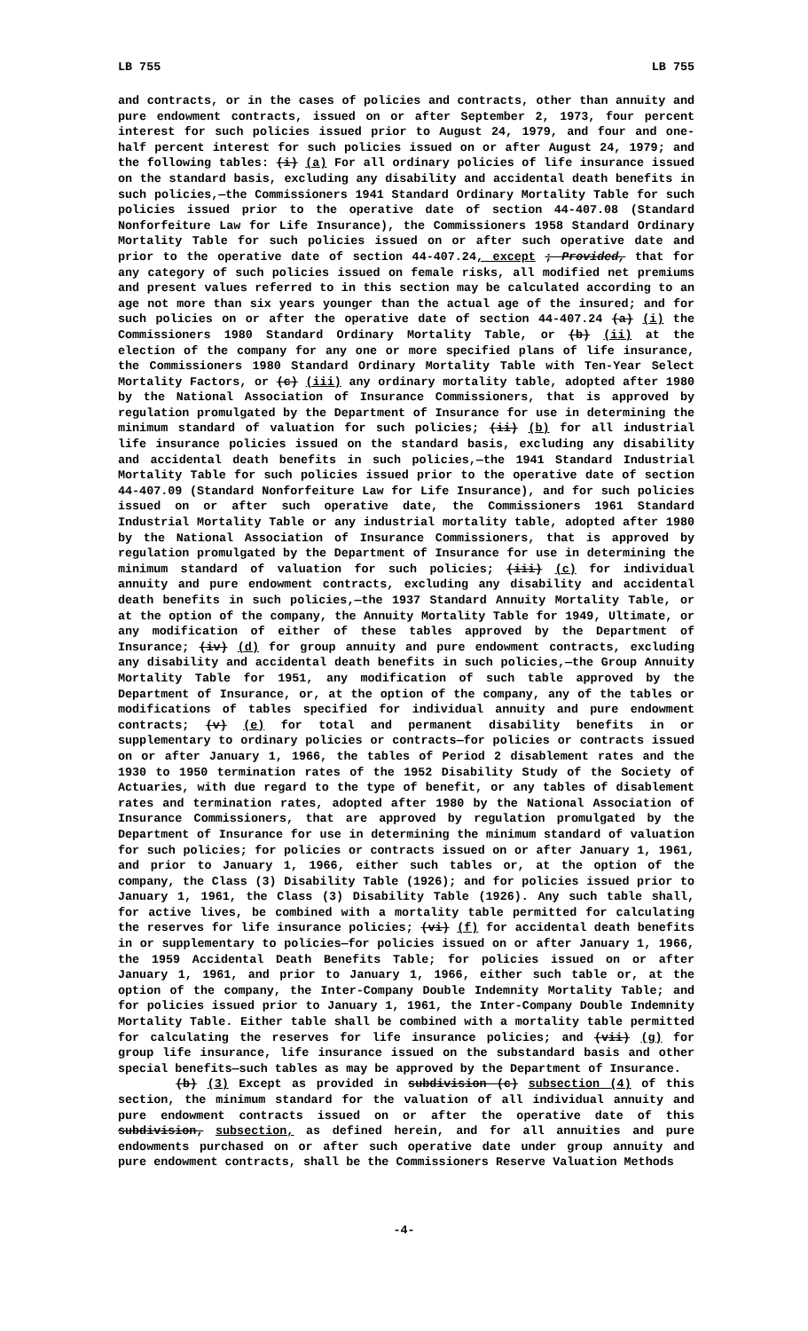LB 755 LB 755
and contracts, or in the cases of policies and contracts, other than annuity and pure endowment contracts, issued on or after September 2, 1973, four percent interest for such policies issued prior to August 24, 1979, and four and one-half percent interest for such policies issued on or after August 24, 1979; and the following tables: (i) (a) For all ordinary policies of life insurance issued on the standard basis, excluding any disability and accidental death benefits in such policies,—the Commissioners 1941 Standard Ordinary Mortality Table for such policies issued prior to the operative date of section 44-407.08 (Standard Nonforfeiture Law for Life Insurance), the Commissioners 1958 Standard Ordinary Mortality Table for such policies issued on or after such operative date and prior to the operative date of section 44-407.24, except ; Provided, that for any category of such policies issued on female risks, all modified net premiums and present values referred to in this section may be calculated according to an age not more than six years younger than the actual age of the insured; and for such policies on or after the operative date of section 44-407.24 (a) (i) the Commissioners 1980 Standard Ordinary Mortality Table, or (b) (ii) at the election of the company for any one or more specified plans of life insurance, the Commissioners 1980 Standard Ordinary Mortality Table with Ten-Year Select Mortality Factors, or (c) (iii) any ordinary mortality table, adopted after 1980 by the National Association of Insurance Commissioners, that is approved by regulation promulgated by the Department of Insurance for use in determining the minimum standard of valuation for such policies; (ii) (b) for all industrial life insurance policies issued on the standard basis, excluding any disability and accidental death benefits in such policies,—the 1941 Standard Industrial Mortality Table for such policies issued prior to the operative date of section 44-407.09 (Standard Nonforfeiture Law for Life Insurance), and for such policies issued on or after such operative date, the Commissioners 1961 Standard Industrial Mortality Table or any industrial mortality table, adopted after 1980 by the National Association of Insurance Commissioners, that is approved by regulation promulgated by the Department of Insurance for use in determining the minimum standard of valuation for such policies; (iii) (c) for individual annuity and pure endowment contracts, excluding any disability and accidental death benefits in such policies,—the 1937 Standard Annuity Mortality Table, or at the option of the company, the Annuity Mortality Table for 1949, Ultimate, or any modification of either of these tables approved by the Department of Insurance; (iv) (d) for group annuity and pure endowment contracts, excluding any disability and accidental death benefits in such policies,—the Group Annuity Mortality Table for 1951, any modification of such table approved by the Department of Insurance, or, at the option of the company, any of the tables or modifications of tables specified for individual annuity and pure endowment contracts; (v) (e) for total and permanent disability benefits in or supplementary to ordinary policies or contracts—for policies or contracts issued on or after January 1, 1966, the tables of Period 2 disablement rates and the 1930 to 1950 termination rates of the 1952 Disability Study of the Society of Actuaries, with due regard to the type of benefit, or any tables of disablement rates and termination rates, adopted after 1980 by the National Association of Insurance Commissioners, that are approved by regulation promulgated by the Department of Insurance for use in determining the minimum standard of valuation for such policies; for policies or contracts issued on or after January 1, 1961, and prior to January 1, 1966, either such tables or, at the option of the company, the Class (3) Disability Table (1926); and for policies issued prior to January 1, 1961, the Class (3) Disability Table (1926). Any such table shall, for active lives, be combined with a mortality table permitted for calculating the reserves for life insurance policies; (vi) (f) for accidental death benefits in or supplementary to policies—for policies issued on or after January 1, 1966, the 1959 Accidental Death Benefits Table; for policies issued on or after January 1, 1961, and prior to January 1, 1966, either such table or, at the option of the company, the Inter-Company Double Indemnity Mortality Table; and for policies issued prior to January 1, 1961, the Inter-Company Double Indemnity Mortality Table. Either table shall be combined with a mortality table permitted for calculating the reserves for life insurance policies; and (vii) (g) for group life insurance, life insurance issued on the substandard basis and other special benefits—such tables as may be approved by the Department of Insurance.
(b) (3) Except as provided in subdivision (c) subsection (4) of this section, the minimum standard for the valuation of all individual annuity and pure endowment contracts issued on or after the operative date of this subdivision, subsection, as defined herein, and for all annuities and pure endowments purchased on or after such operative date under group annuity and pure endowment contracts, shall be the Commissioners Reserve Valuation Methods
-4-